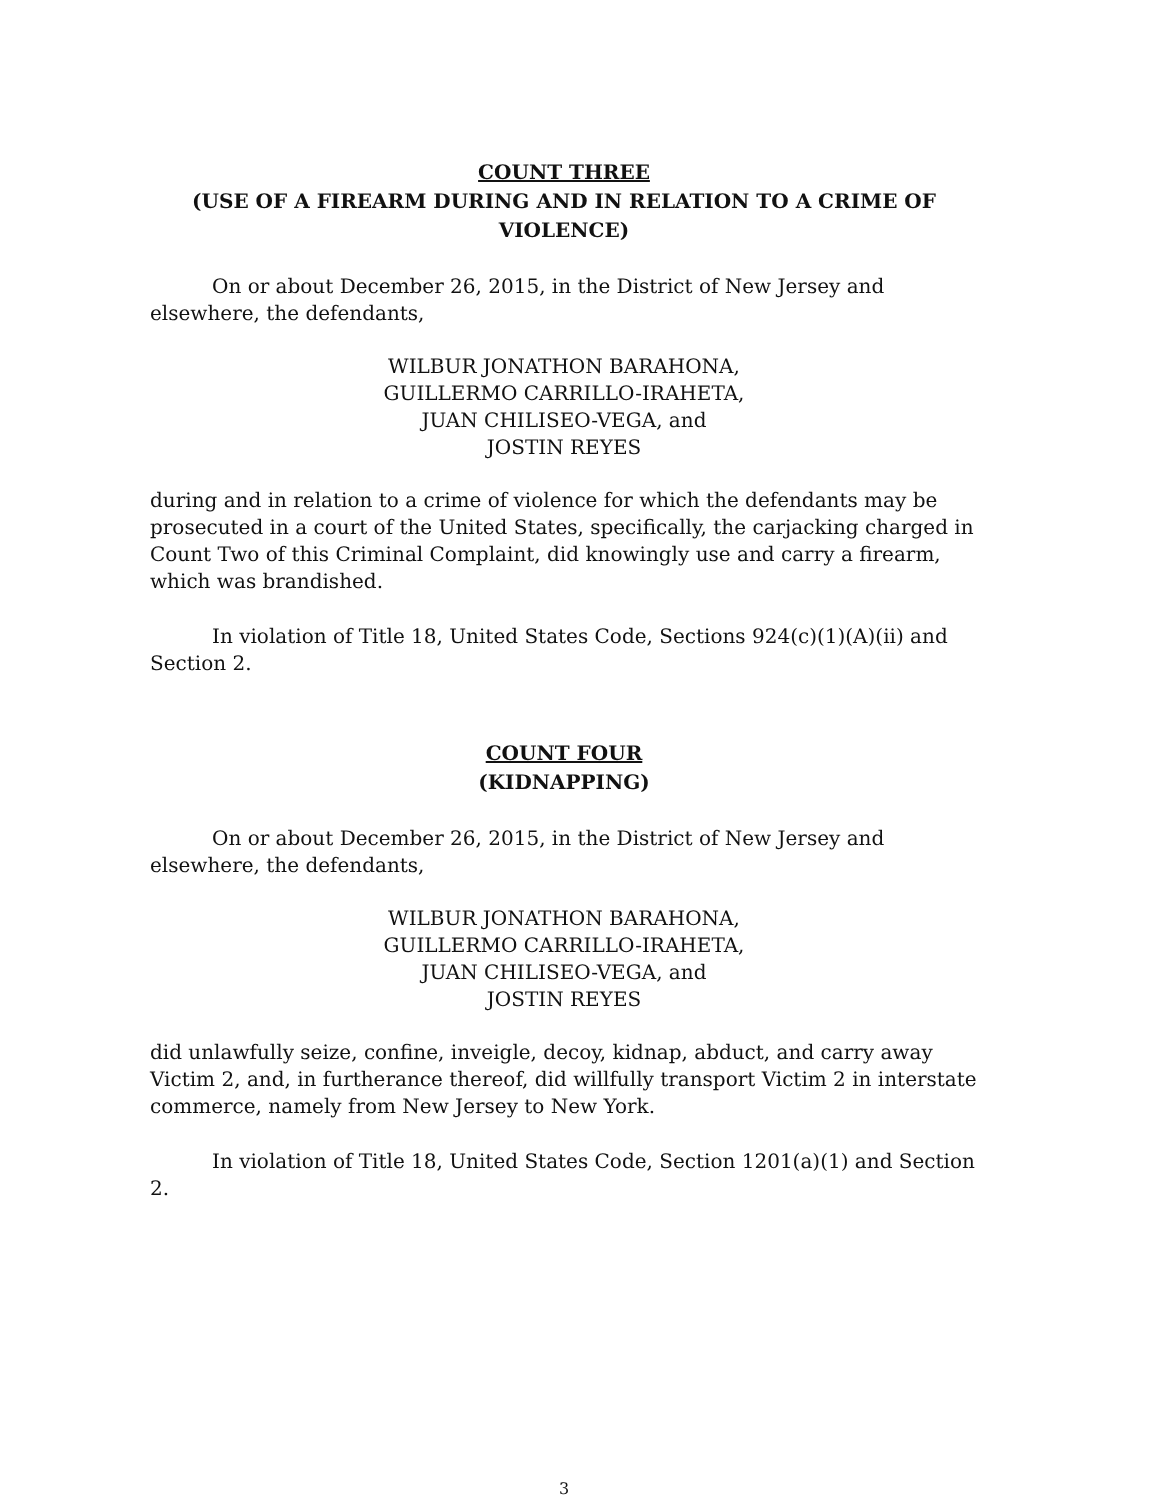COUNT THREE
(USE OF A FIREARM DURING AND IN RELATION TO A CRIME OF VIOLENCE)
On or about December 26, 2015, in the District of New Jersey and elsewhere, the defendants,
WILBUR JONATHON BARAHONA,
GUILLERMO CARRILLO-IRAHETA,
JUAN CHILISEO-VEGA, and
JOSTIN REYES
during and in relation to a crime of violence for which the defendants may be prosecuted in a court of the United States, specifically, the carjacking charged in Count Two of this Criminal Complaint, did knowingly use and carry a firearm, which was brandished.
In violation of Title 18, United States Code, Sections 924(c)(1)(A)(ii) and Section 2.
COUNT FOUR
(KIDNAPPING)
On or about December 26, 2015, in the District of New Jersey and elsewhere, the defendants,
WILBUR JONATHON BARAHONA,
GUILLERMO CARRILLO-IRAHETA,
JUAN CHILISEO-VEGA, and
JOSTIN REYES
did unlawfully seize, confine, inveigle, decoy, kidnap, abduct, and carry away Victim 2, and, in furtherance thereof, did willfully transport Victim 2 in interstate commerce, namely from New Jersey to New York.
In violation of Title 18, United States Code, Section 1201(a)(1) and Section 2.
3